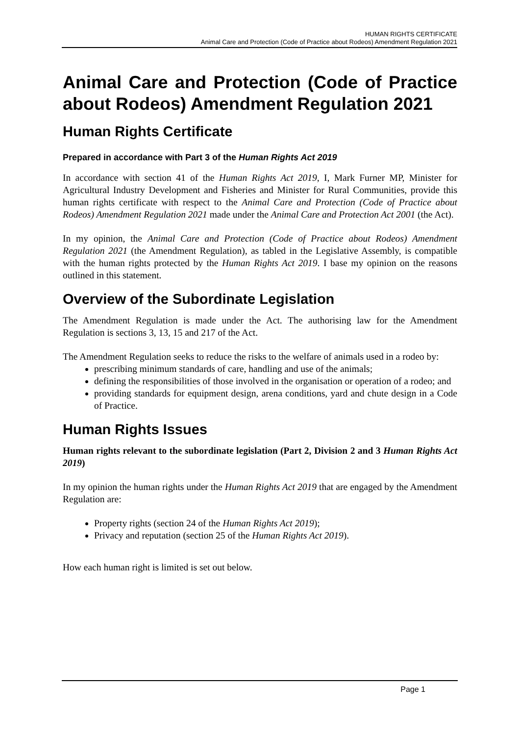HUMAN RIGHTS CERTIFICATE
Animal Care and Protection (Code of Practice about Rodeos) Amendment Regulation 2021
Animal Care and Protection (Code of Practice about Rodeos) Amendment Regulation 2021
Human Rights Certificate
Prepared in accordance with Part 3 of the Human Rights Act 2019
In accordance with section 41 of the Human Rights Act 2019, I, Mark Furner MP, Minister for Agricultural Industry Development and Fisheries and Minister for Rural Communities, provide this human rights certificate with respect to the Animal Care and Protection (Code of Practice about Rodeos) Amendment Regulation 2021 made under the Animal Care and Protection Act 2001 (the Act).
In my opinion, the Animal Care and Protection (Code of Practice about Rodeos) Amendment Regulation 2021 (the Amendment Regulation), as tabled in the Legislative Assembly, is compatible with the human rights protected by the Human Rights Act 2019. I base my opinion on the reasons outlined in this statement.
Overview of the Subordinate Legislation
The Amendment Regulation is made under the Act. The authorising law for the Amendment Regulation is sections 3, 13, 15 and 217 of the Act.
The Amendment Regulation seeks to reduce the risks to the welfare of animals used in a rodeo by:
prescribing minimum standards of care, handling and use of the animals;
defining the responsibilities of those involved in the organisation or operation of a rodeo; and
providing standards for equipment design, arena conditions, yard and chute design in a Code of Practice.
Human Rights Issues
Human rights relevant to the subordinate legislation (Part 2, Division 2 and 3 Human Rights Act 2019)
In my opinion the human rights under the Human Rights Act 2019 that are engaged by the Amendment Regulation are:
Property rights (section 24 of the Human Rights Act 2019);
Privacy and reputation (section 25 of the Human Rights Act 2019).
How each human right is limited is set out below.
Page 1